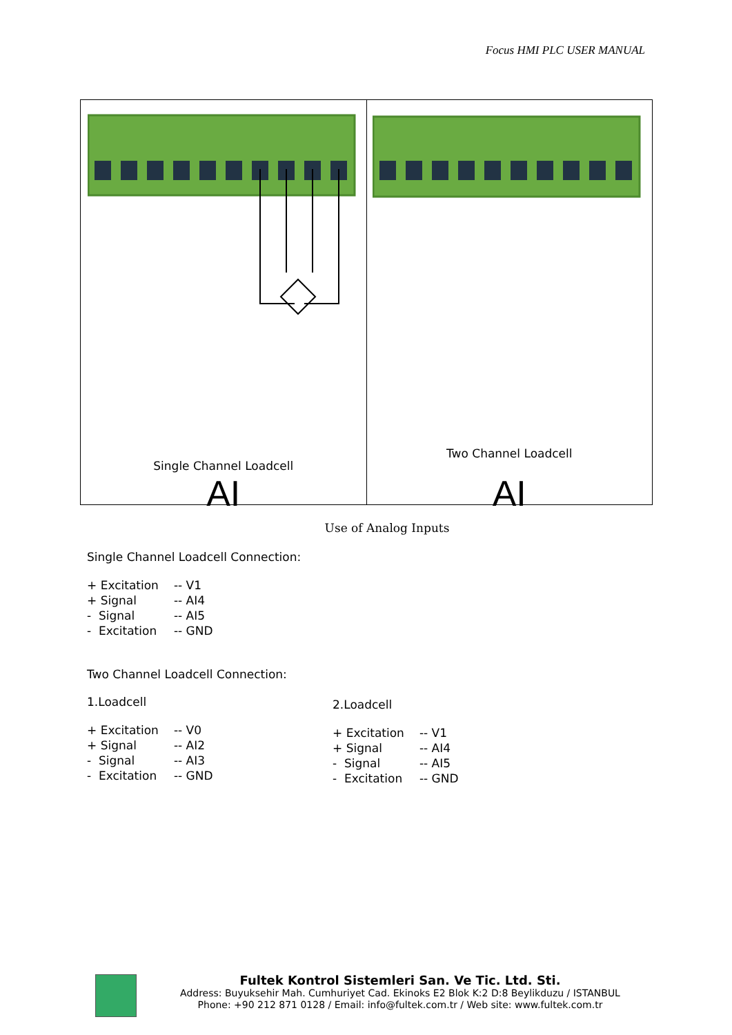Focus HMI PLC USER MANUAL
AI
Single Channel Loadcell
AI
Two Channel Loadcell
Use of Analog Inputs
Single Channel Loadcell Connection:
| + Excitation | -- V1 |
| + Signal | -- AI4 |
| - Signal | -- AI5 |
| - Excitation | -- GND |
Two Channel Loadcell Connection:
1.Loadcell
| + Excitation | -- V0 |
| + Signal | -- AI2 |
| - Signal | -- AI3 |
| - Excitation | -- GND |
2.Loadcell
| + Excitation | -- V1 |
| + Signal | -- AI4 |
| - Signal | -- AI5 |
| - Excitation | -- GND |
Fultek Kontrol Sistemleri San. Ve Tic. Ltd. Sti.
Address: Buyuksehir Mah. Cumhuriyet Cad. Ekinoks E2 Blok K:2 D:8 Beylikduzu / ISTANBUL
Phone: +90 212 871 0128 / Email: info@fultek.com.tr / Web site: www.fultek.com.tr